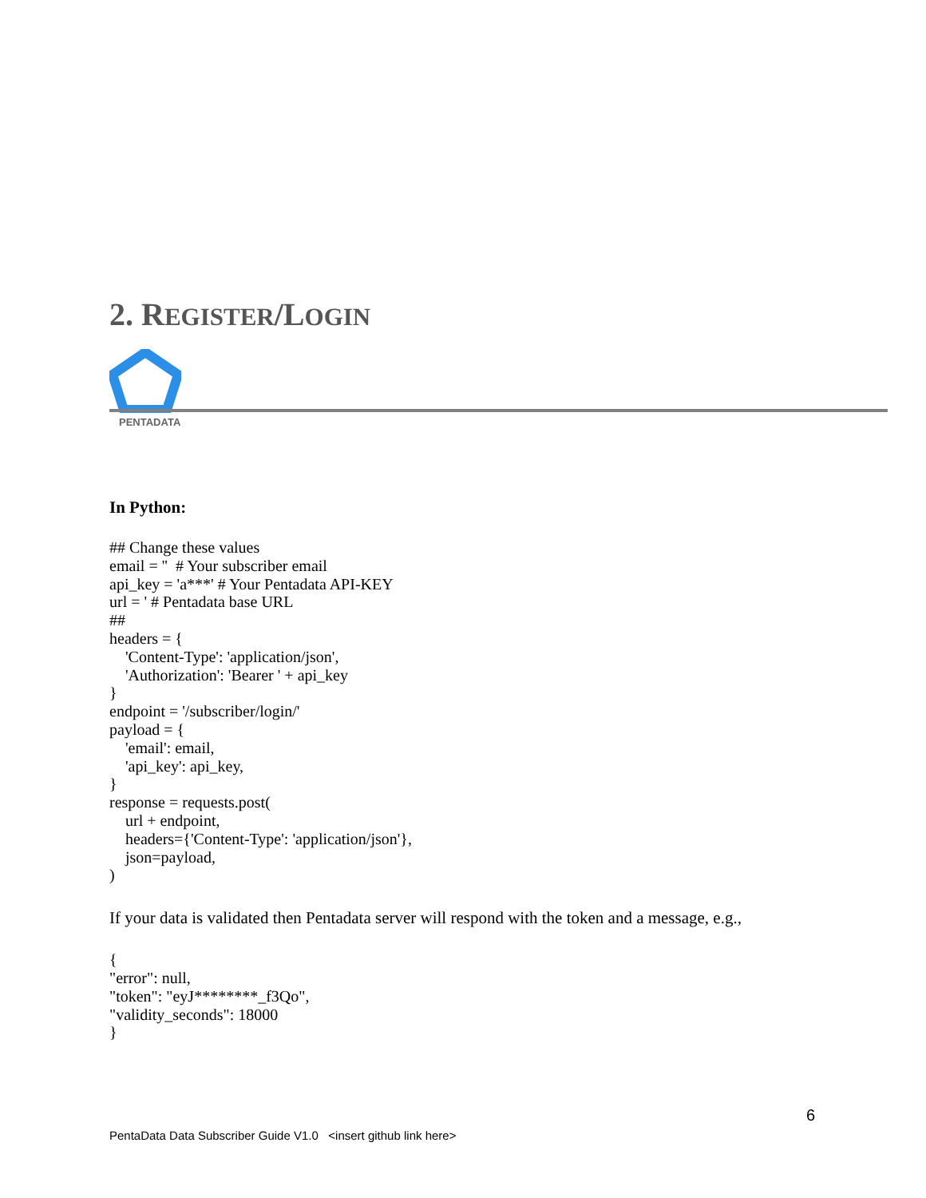2. REGISTER/LOGIN
PENTADATA
In Python:
## Change these values
email = ''  # Your subscriber email
api_key = 'a***' # Your Pentadata API-KEY
url = ' # Pentadata base URL
##
headers = {
    'Content-Type': 'application/json',
    'Authorization': 'Bearer ' + api_key
}
endpoint = '/subscriber/login/'
payload = {
    'email': email,
    'api_key': api_key,
}
response = requests.post(
    url + endpoint,
    headers={'Content-Type': 'application/json'},
    json=payload,
)
If your data is validated then Pentadata server will respond with the token and a message, e.g.,
{
"error": null,
"token": "eyJ********_f3Qo",
"validity_seconds": 18000
}
6
PentaData Data Subscriber Guide V1.0 <insert github link here>